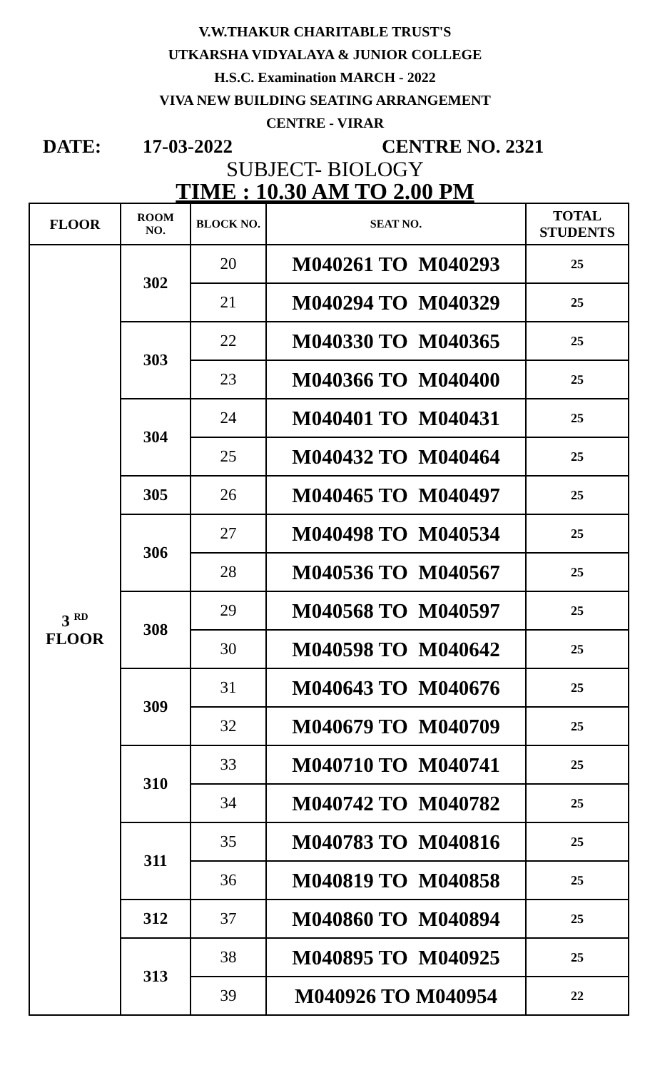V.W.THAKUR CHARITABLE TRUST'S
UTKARSHA VIDYALAYA & JUNIOR COLLEGE
H.S.C. Examination MARCH - 2022
VIVA NEW BUILDING SEATING ARRANGEMENT
CENTRE - VIRAR
DATE: 17-03-2022 CENTRE NO. 2321
SUBJECT- BIOLOGY
TIME : 10.30 AM TO 2.00 PM
| FLOOR | ROOM NO. | BLOCK NO. | SEAT NO. | TOTAL STUDENTS |
| --- | --- | --- | --- | --- |
| 3 <sup>RD</sup> FLOOR | 302 | 20 | M040261 TO M040293 | 25 |
| | | 21 | M040294 TO M040329 | 25 |
| | 303 | 22 | M040330 TO M040365 | 25 |
| | | 23 | M040366 TO M040400 | 25 |
| | 304 | 24 | M040401 TO M040431 | 25 |
| | | 25 | M040432 TO M040464 | 25 |
| | 305 | 26 | M040465 TO M040497 | 25 |
| | 306 | 27 | M040498 TO M040534 | 25 |
| | | 28 | M040536 TO M040567 | 25 |
| | 308 | 29 | M040568 TO M040597 | 25 |
| | | 30 | M040598 TO M040642 | 25 |
| | 309 | 31 | M040643 TO M040676 | 25 |
| | | 32 | M040679 TO M040709 | 25 |
| | 310 | 33 | M040710 TO M040741 | 25 |
| | | 34 | M040742 TO M040782 | 25 |
| | 311 | 35 | M040783 TO M040816 | 25 |
| | | 36 | M040819 TO M040858 | 25 |
| | 312 | 37 | M040860 TO M040894 | 25 |
| | 313 | 38 | M040895 TO M040925 | 25 |
| | | 39 | M040926 TO M040954 | 22 |